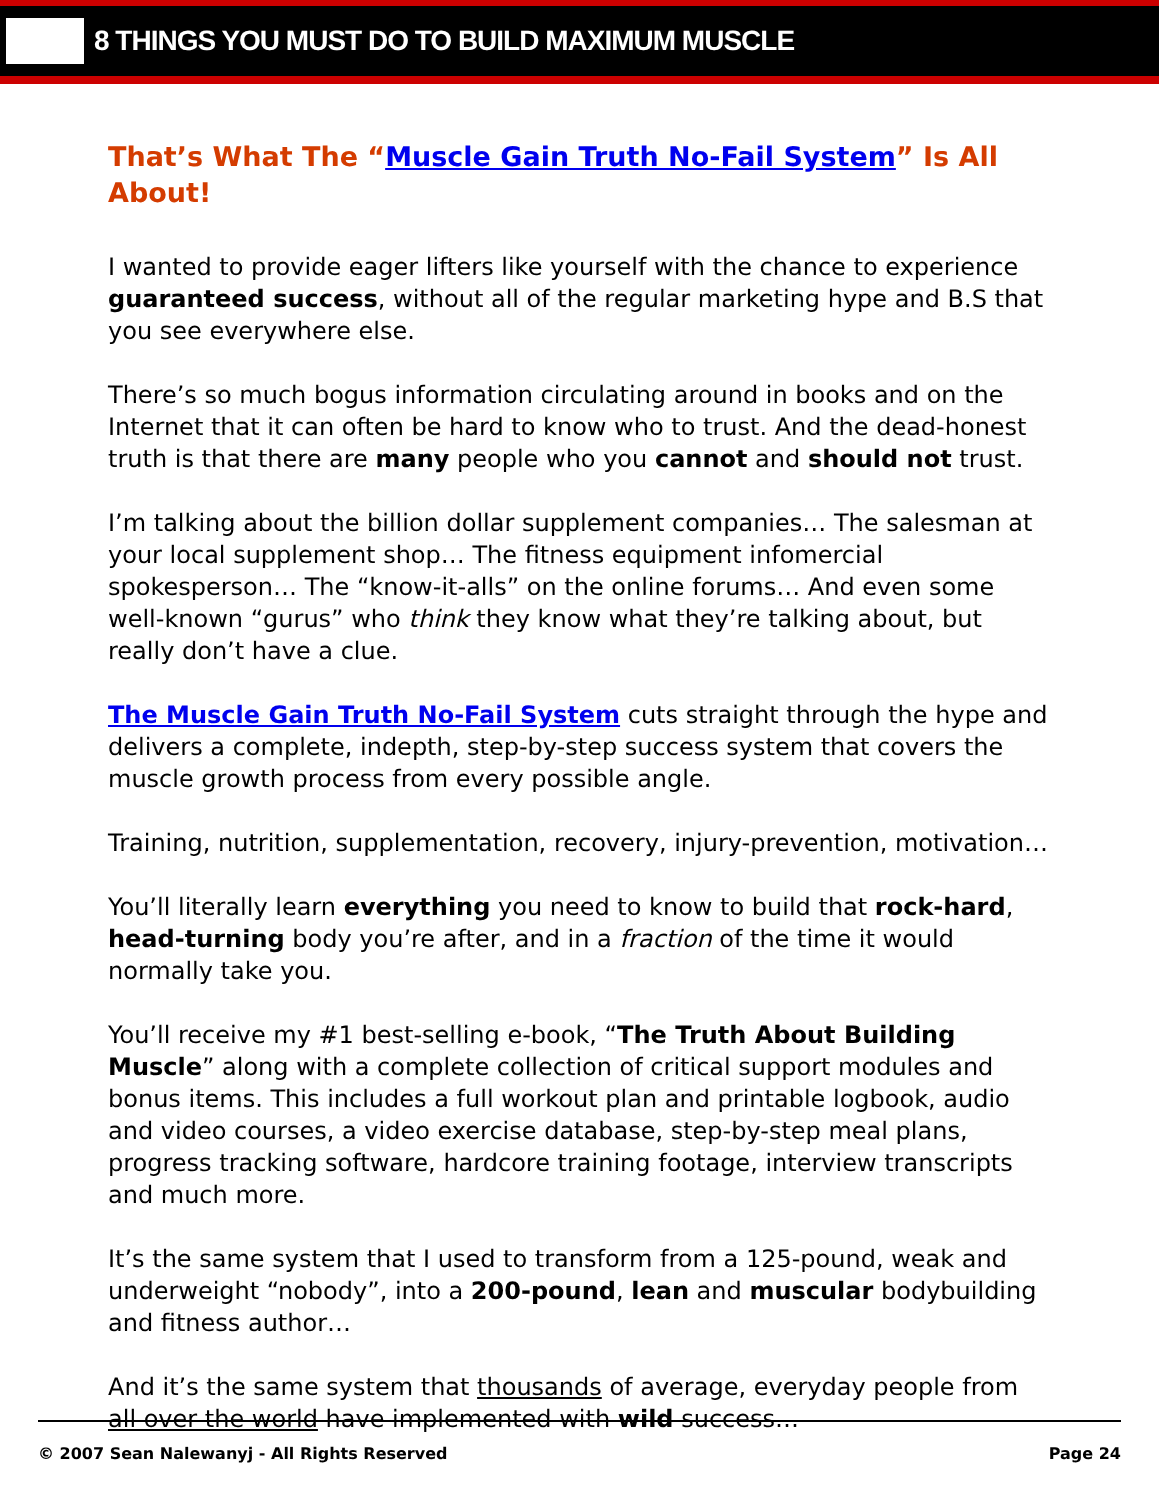8 THINGS YOU MUST DO TO BUILD MAXIMUM MUSCLE
That’s What The “Muscle Gain Truth No-Fail System” Is All About!
I wanted to provide eager lifters like yourself with the chance to experience guaranteed success, without all of the regular marketing hype and B.S that you see everywhere else.
There’s so much bogus information circulating around in books and on the Internet that it can often be hard to know who to trust. And the dead-honest truth is that there are many people who you cannot and should not trust.
I’m talking about the billion dollar supplement companies… The salesman at your local supplement shop… The fitness equipment infomercial spokesperson… The “know-it-alls” on the online forums… And even some well-known “gurus” who think they know what they’re talking about, but really don’t have a clue.
The Muscle Gain Truth No-Fail System cuts straight through the hype and delivers a complete, indepth, step-by-step success system that covers the muscle growth process from every possible angle.
Training, nutrition, supplementation, recovery, injury-prevention, motivation…
You’ll literally learn everything you need to know to build that rock-hard, head-turning body you’re after, and in a fraction of the time it would normally take you.
You’ll receive my #1 best-selling e-book, “The Truth About Building Muscle” along with a complete collection of critical support modules and bonus items. This includes a full workout plan and printable logbook, audio and video courses, a video exercise database, step-by-step meal plans, progress tracking software, hardcore training footage, interview transcripts and much more.
It’s the same system that I used to transform from a 125-pound, weak and underweight “nobody”, into a 200-pound, lean and muscular bodybuilding and fitness author…
And it’s the same system that thousands of average, everyday people from all over the world have implemented with wild success…
© 2007 Sean Nalewanyj - All Rights Reserved Page 24